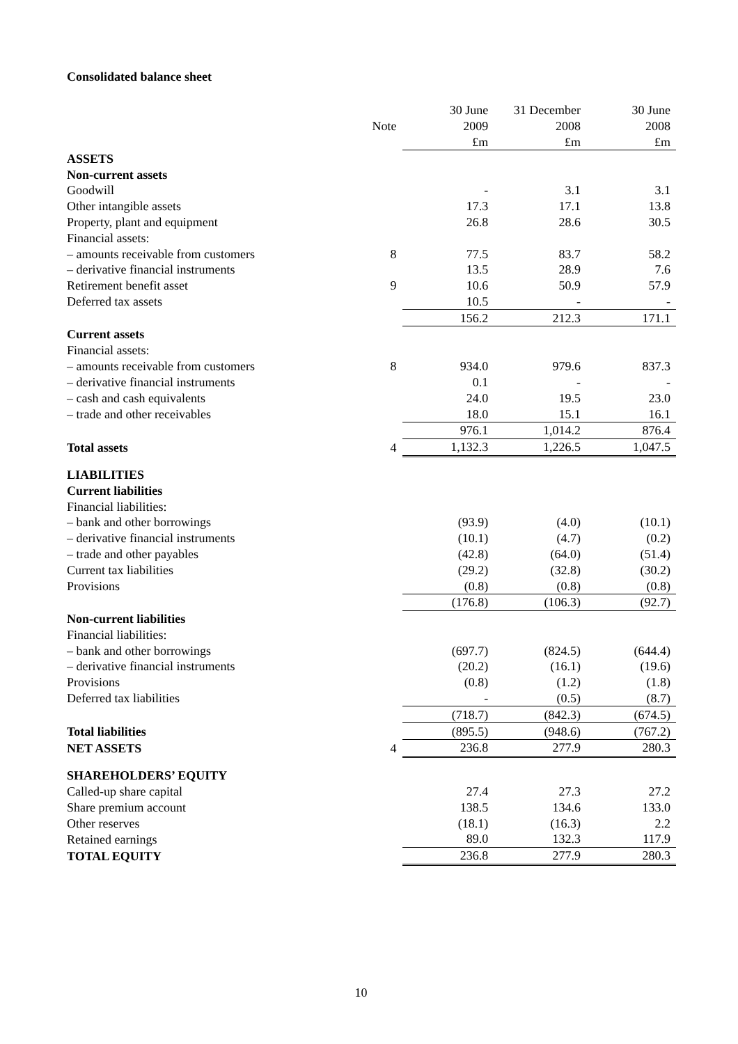Consolidated balance sheet
| | | 30 June | 31 December | 30 June |
| --- | --- | --- | --- | --- |
| | Note | 2009 | 2008 | 2008 |
| | | £m | £m | £m |
| ASSETS | | | | |
| Non-current assets | | | | |
| Goodwill | | - | 3.1 | 3.1 |
| Other intangible assets | | 17.3 | 17.1 | 13.8 |
| Property, plant and equipment | | 26.8 | 28.6 | 30.5 |
| Financial assets: | | | | |
| – amounts receivable from customers | 8 | 77.5 | 83.7 | 58.2 |
| – derivative financial instruments | | 13.5 | 28.9 | 7.6 |
| Retirement benefit asset | 9 | 10.6 | 50.9 | 57.9 |
| Deferred tax assets | | 10.5 | - | - |
| | | 156.2 | 212.3 | 171.1 |
| Current assets | | | | |
| Financial assets: | | | | |
| – amounts receivable from customers | 8 | 934.0 | 979.6 | 837.3 |
| – derivative financial instruments | | 0.1 | - | - |
| – cash and cash equivalents | | 24.0 | 19.5 | 23.0 |
| – trade and other receivables | | 18.0 | 15.1 | 16.1 |
| | | 976.1 | 1,014.2 | 876.4 |
| Total assets | 4 | 1,132.3 | 1,226.5 | 1,047.5 |
| LIABILITIES | | | | |
| Current liabilities | | | | |
| Financial liabilities: | | | | |
| – bank and other borrowings | | (93.9) | (4.0) | (10.1) |
| – derivative financial instruments | | (10.1) | (4.7) | (0.2) |
| – trade and other payables | | (42.8) | (64.0) | (51.4) |
| Current tax liabilities | | (29.2) | (32.8) | (30.2) |
| Provisions | | (0.8) | (0.8) | (0.8) |
| | | (176.8) | (106.3) | (92.7) |
| Non-current liabilities | | | | |
| Financial liabilities: | | | | |
| – bank and other borrowings | | (697.7) | (824.5) | (644.4) |
| – derivative financial instruments | | (20.2) | (16.1) | (19.6) |
| Provisions | | (0.8) | (1.2) | (1.8) |
| Deferred tax liabilities | | - | (0.5) | (8.7) |
| | | (718.7) | (842.3) | (674.5) |
| Total liabilities | | (895.5) | (948.6) | (767.2) |
| NET ASSETS | 4 | 236.8 | 277.9 | 280.3 |
| SHAREHOLDERS’ EQUITY | | | | |
| Called-up share capital | | 27.4 | 27.3 | 27.2 |
| Share premium account | | 138.5 | 134.6 | 133.0 |
| Other reserves | | (18.1) | (16.3) | 2.2 |
| Retained earnings | | 89.0 | 132.3 | 117.9 |
| TOTAL EQUITY | | 236.8 | 277.9 | 280.3 |
10